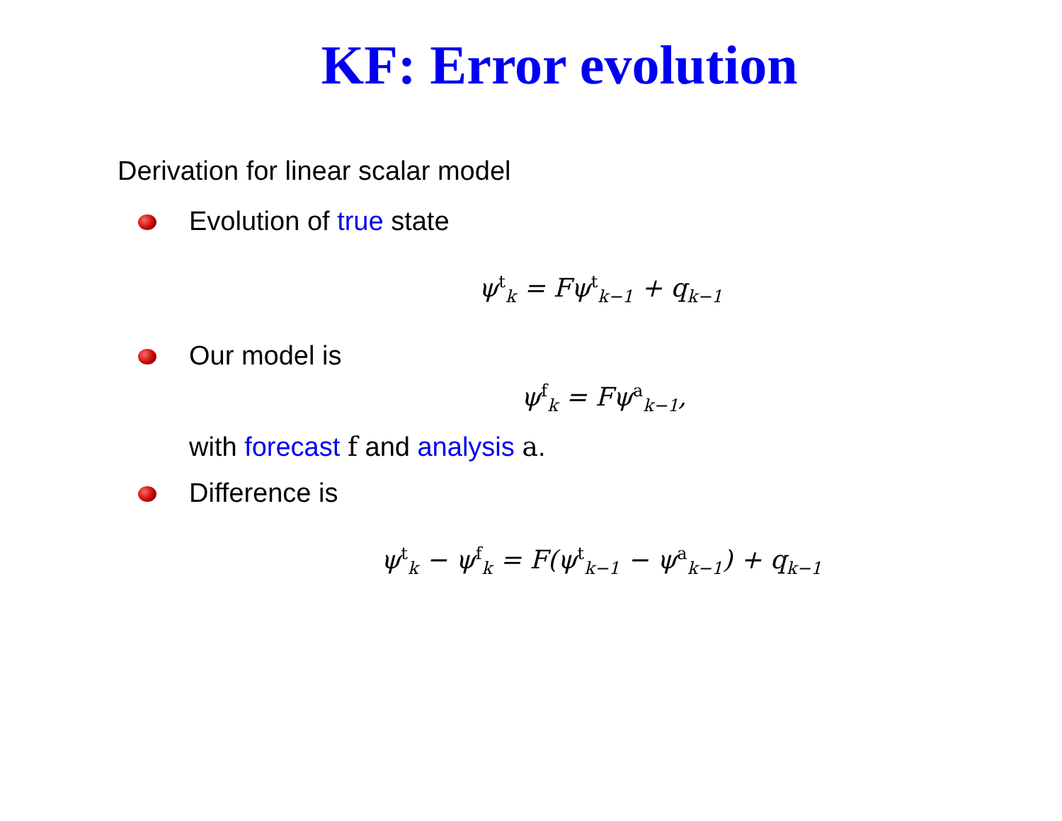KF: Error evolution
Derivation for linear scalar model
Evolution of true state
ψ<sup>t</sup><sub>k</sub> = Fψ<sup>t</sup><sub>k−1</sub> + q<sub>k−1</sub>
Our model is
ψ<sup>f</sup><sub>k</sub> = Fψ<sup>a</sup><sub>k−1</sub>,
with forecast f and analysis a.
Difference is
ψ<sup>t</sup><sub>k</sub> − ψ<sup>f</sup><sub>k</sub> = F(ψ<sup>t</sup><sub>k−1</sub> − ψ<sup>a</sup><sub>k−1</sub>) + q<sub>k−1</sub>